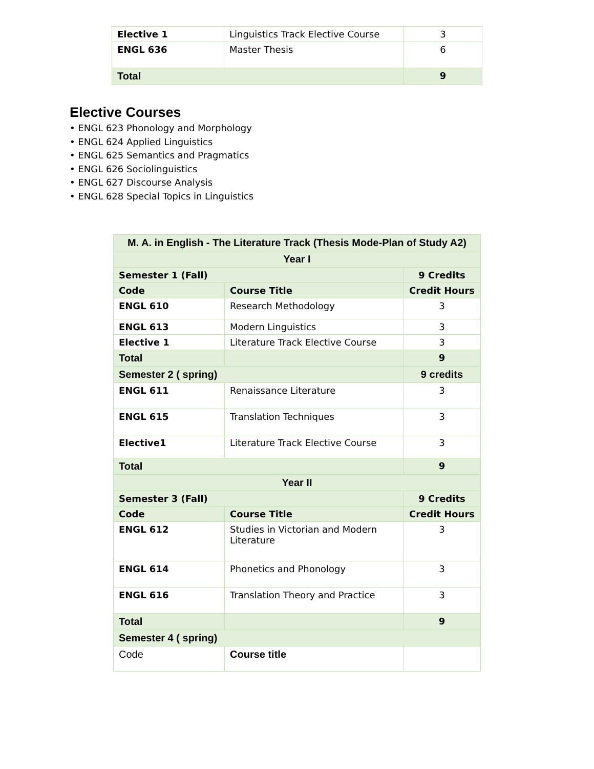| Elective 1 | Linguistics Track Elective Course | 3 |
| ENGL 636 | Master Thesis | 6 |
| Total | | 9 |
Elective Courses
• ENGL 623 Phonology and Morphology
• ENGL 624 Applied Linguistics
• ENGL 625 Semantics and Pragmatics
• ENGL 626 Sociolinguistics
• ENGL 627 Discourse Analysis
• ENGL 628 Special Topics in Linguistics
| M. A. in English - The Literature Track (Thesis Mode-Plan of Study A2) | | |
| --- | --- | --- |
| Year I | | |
| Semester 1 (Fall) | | 9 Credits |
| Code | Course Title | Credit Hours |
| ENGL 610 | Research Methodology | 3 |
| ENGL 613 | Modern Linguistics | 3 |
| Elective 1 | Literature Track Elective Course | 3 |
| Total | | 9 |
| Semester 2 ( spring) | | 9 credits |
| ENGL 611 | Renaissance Literature | 3 |
| ENGL 615 | Translation Techniques | 3 |
| Elective1 | Literature Track Elective Course | 3 |
| Total | | 9 |
| Year II | | |
| Semester 3 (Fall) | | 9 Credits |
| Code | Course Title | Credit Hours |
| ENGL 612 | Studies in Victorian and Modern Literature | 3 |
| ENGL 614 | Phonetics and Phonology | 3 |
| ENGL 616 | Translation Theory and Practice | 3 |
| Total | | 9 |
| Semester 4 ( spring) | | |
| Code | Course title | |